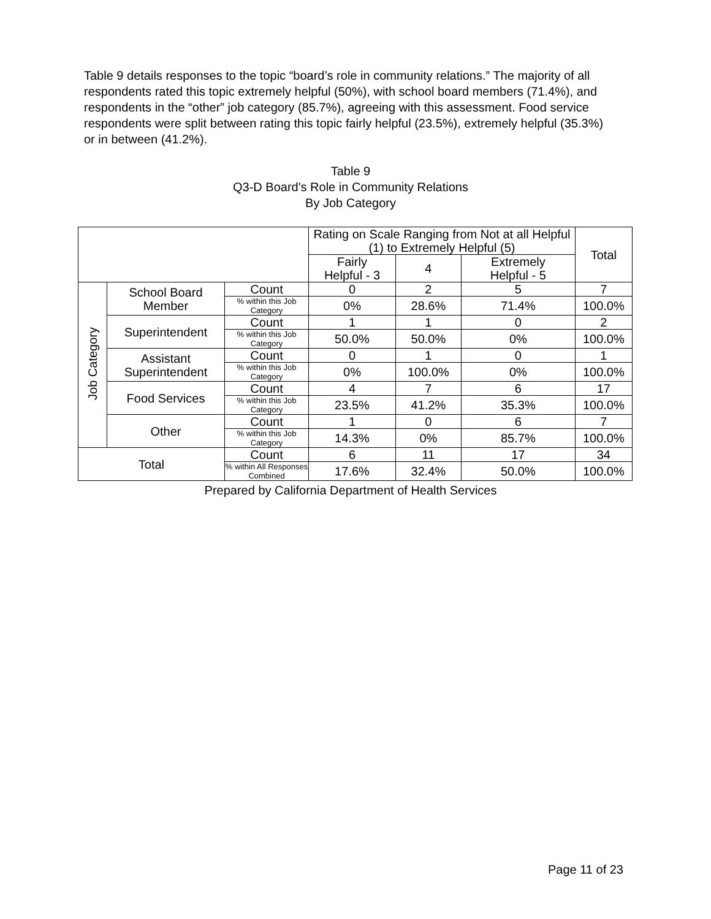Table 9 details responses to the topic “board’s role in community relations.” The majority of all respondents rated this topic extremely helpful (50%), with school board members (71.4%), and respondents in the “other” job category (85.7%), agreeing with this assessment. Food service respondents were split between rating this topic fairly helpful (23.5%), extremely helpful (35.3%) or in between (41.2%).
Table 9
Q3-D Board's Role in Community Relations
By Job Category
| | | | Rating on Scale Ranging from Not at all Helpful (1) to Extremely Helpful (5) | | | Total |
| --- | --- | --- | --- | --- | --- | --- |
| | | | Fairly Helpful - 3 | 4 | Extremely Helpful - 5 | |
| Job Category | School Board Member | Count | 0 | 2 | 5 | 7 |
| | | % within this Job Category | 0% | 28.6% | 71.4% | 100.0% |
| | Superintendent | Count | 1 | 1 | 0 | 2 |
| | | % within this Job Category | 50.0% | 50.0% | 0% | 100.0% |
| | Assistant Superintendent | Count | 0 | 1 | 0 | 1 |
| | | % within this Job Category | 0% | 100.0% | 0% | 100.0% |
| | Food Services | Count | 4 | 7 | 6 | 17 |
| | | % within this Job Category | 23.5% | 41.2% | 35.3% | 100.0% |
| | Other | Count | 1 | 0 | 6 | 7 |
| | | % within this Job Category | 14.3% | 0% | 85.7% | 100.0% |
| Total | | Count | 6 | 11 | 17 | 34 |
| | | % within All Responses Combined | 17.6% | 32.4% | 50.0% | 100.0% |
Prepared by California Department of Health Services
Page 11 of 23